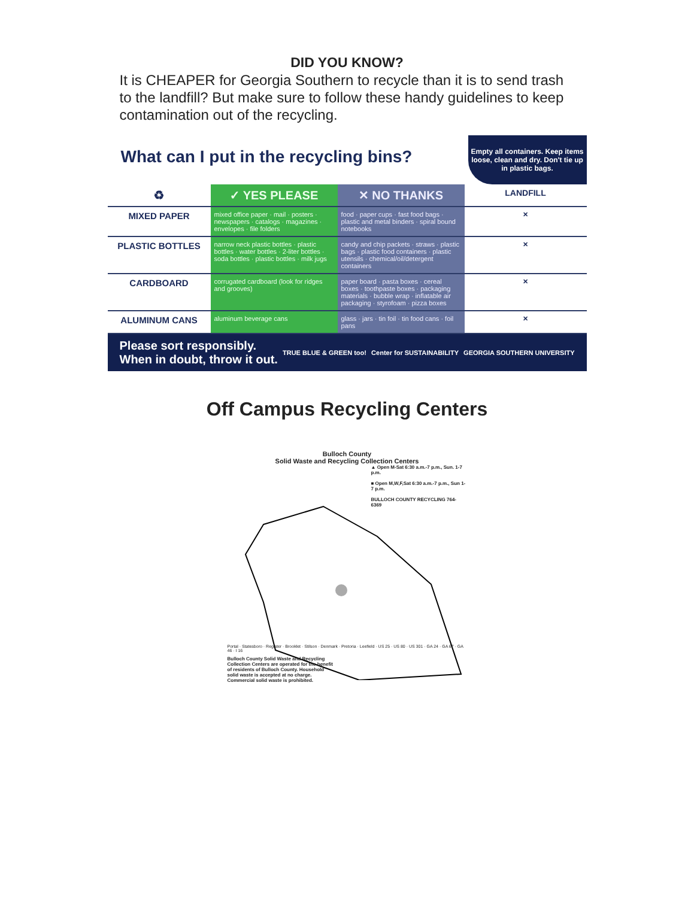DID YOU KNOW?
It is CHEAPER for Georgia Southern to recycle than it is to send trash to the landfill? But make sure to follow these handy guidelines to keep contamination out of the recycling.
What can I put in the recycling bins?
Empty all containers. Keep items loose, clean and dry. Don't tie up in plastic bags.
| ♻ | ✓ YES PLEASE | ✕ NO THANKS | LANDFILL |
| --- | --- | --- | --- |
| MIXED PAPER | mixed office paper · mail · posters · newspapers · catalogs · magazines · envelopes · file folders | food · paper cups · fast food bags · plastic and metal binders · spiral bound notebooks | ✕ |
| PLASTIC BOTTLES | narrow neck plastic bottles · plastic bottles · water bottles · 2-liter bottles · soda bottles · plastic bottles · milk jugs | candy and chip packets · straws · plastic bags · plastic food containers · plastic utensils · chemical/oil/detergent containers | ✕ |
| CARDBOARD | corrugated cardboard (look for ridges and grooves) | paper board · pasta boxes · cereal boxes · toothpaste boxes · packaging materials · bubble wrap · inflatable air packaging · styrofoam · pizza boxes | ✕ |
| ALUMINUM CANS | aluminum beverage cans | glass · jars · tin foil · tin food cans · foil pans | ✕ |
Please sort responsibly.
When in doubt, throw it out.
TRUE BLUE & GREEN too! Center for SUSTAINABILITY GEORGIA SOUTHERN UNIVERSITY
Off Campus Recycling Centers
Bulloch County
Solid Waste and Recycling Collection Centers
▲ Open M-Sat 6:30 a.m.-7 p.m., Sun. 1-7 p.m.
■ Open M,W,F,Sat 6:30 a.m.-7 p.m., Sun 1-7 p.m.
BULLOCH COUNTY RECYCLING 764-6369
Portal · Statesboro · Register · Brooklet · Stilson · Denmark · Pretoria · Leefield · US 25 · US 80 · US 301 · GA 24 · GA 67 · GA 46 · I 16
Bulloch County Solid Waste and Recycling Collection Centers are operated for the benefit of residents of Bulloch County. Household solid waste is accepted at no charge. Commercial solid waste is prohibited.